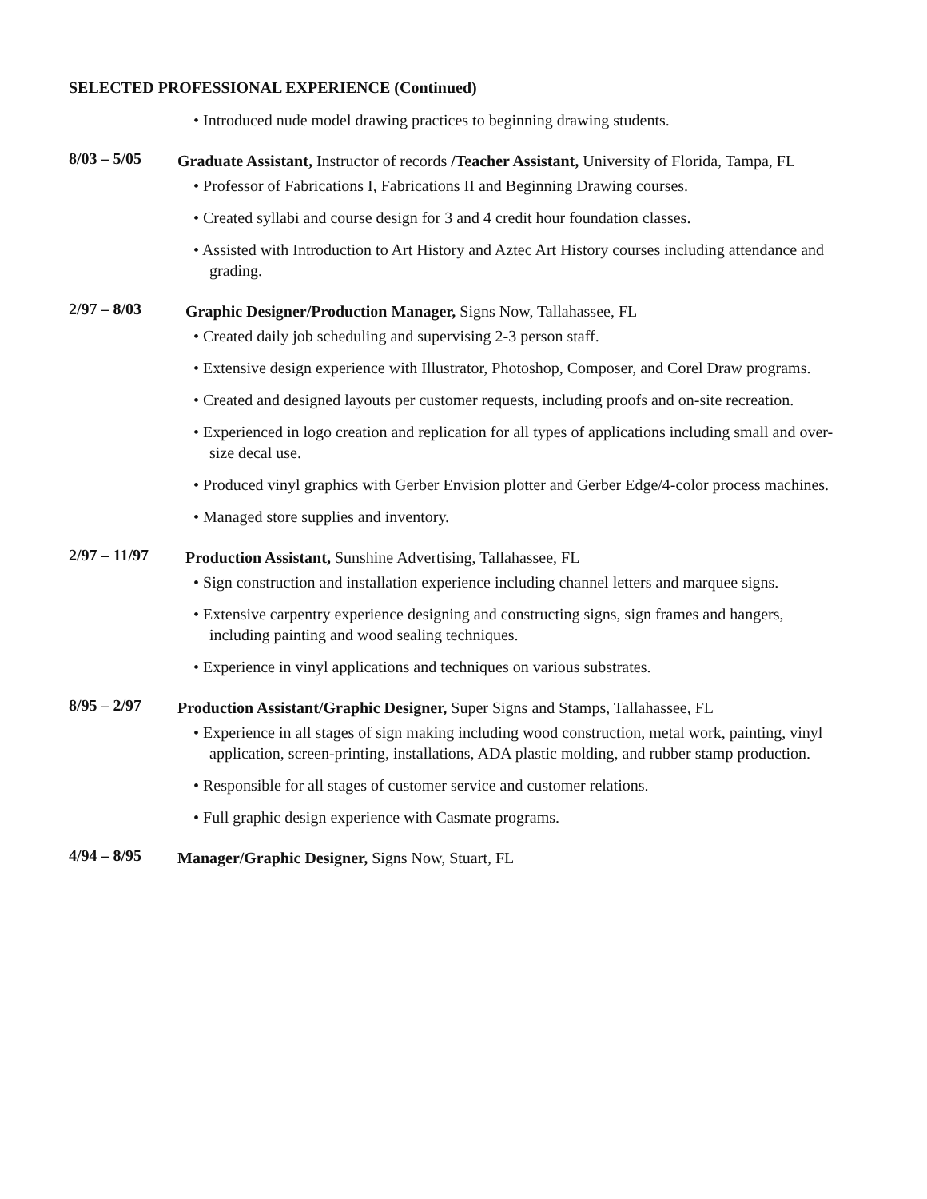SELECTED PROFESSIONAL EXPERIENCE (Continued)
• Introduced nude model drawing practices to beginning drawing students.
8/03 – 5/05
Graduate Assistant, Instructor of records /Teacher Assistant, University of Florida, Tampa, FL
• Professor of Fabrications I, Fabrications II and Beginning Drawing courses.
• Created syllabi and course design for 3 and 4 credit hour foundation classes.
• Assisted with Introduction to Art History and Aztec Art History courses including attendance and grading.
2/97 – 8/03
Graphic Designer/Production Manager, Signs Now, Tallahassee, FL
• Created daily job scheduling and supervising 2-3 person staff.
• Extensive design experience with Illustrator, Photoshop, Composer, and Corel Draw programs.
• Created and designed layouts per customer requests, including proofs and on-site recreation.
• Experienced in logo creation and replication for all types of applications including small and over-size decal use.
• Produced vinyl graphics with Gerber Envision plotter and Gerber Edge/4-color process machines.
• Managed store supplies and inventory.
2/97 – 11/97
Production Assistant, Sunshine Advertising, Tallahassee, FL
• Sign construction and installation experience including channel letters and marquee signs.
• Extensive carpentry experience designing and constructing signs, sign frames and hangers, including painting and wood sealing techniques.
• Experience in vinyl applications and techniques on various substrates.
8/95 – 2/97
Production Assistant/Graphic Designer, Super Signs and Stamps, Tallahassee, FL
• Experience in all stages of sign making including wood construction, metal work, painting, vinyl application, screen-printing, installations, ADA plastic molding, and rubber stamp production.
• Responsible for all stages of customer service and customer relations.
• Full graphic design experience with Casmate programs.
4/94 – 8/95
Manager/Graphic Designer, Signs Now, Stuart, FL